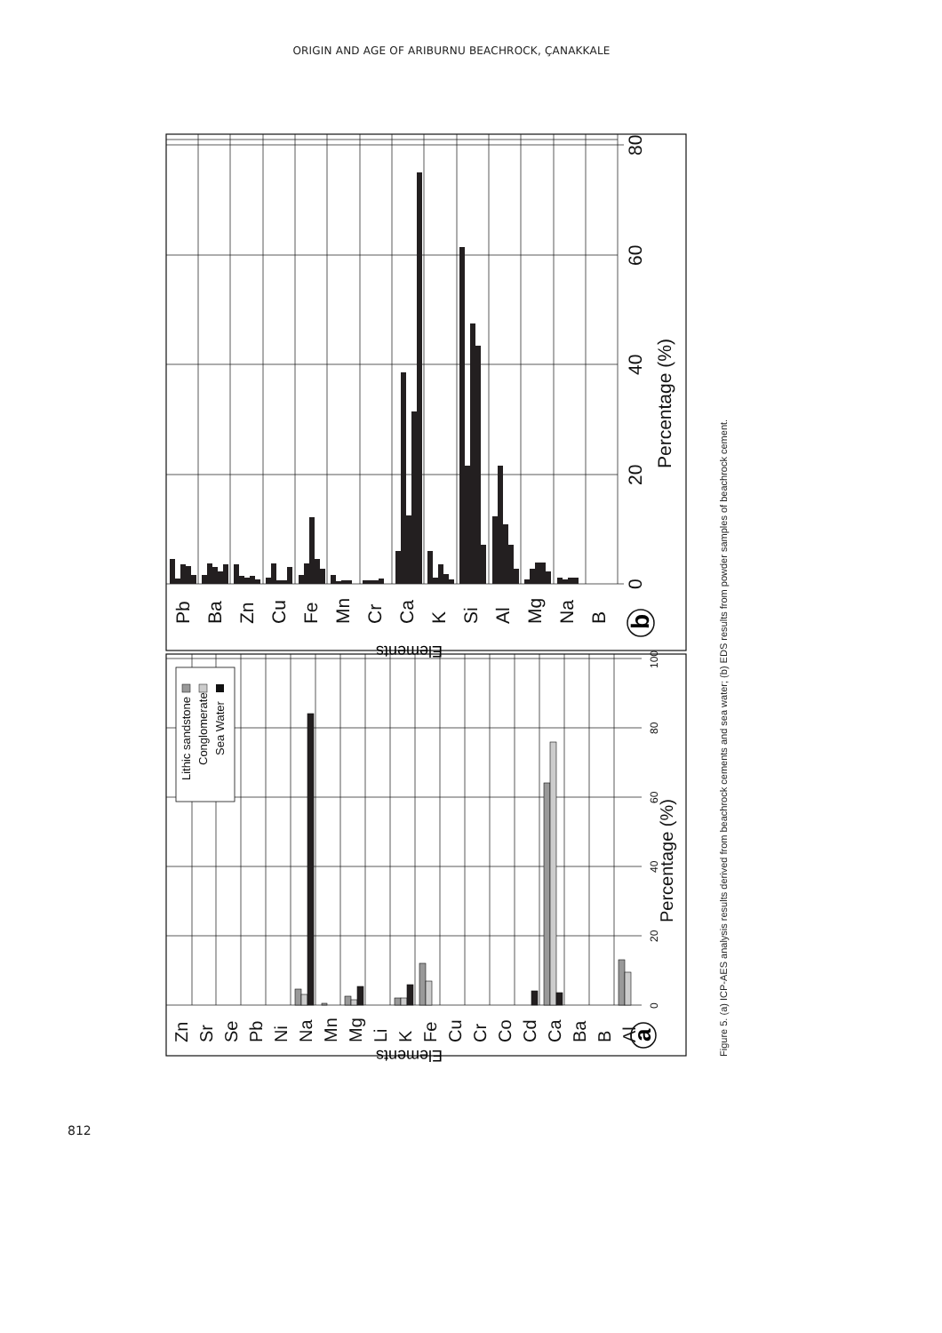ORIGIN AND AGE OF ARIBURNU BEACHROCK, ÇANAKKALE
Pb
Ba
Zn
Cu
Fe
Mn
Cr
Ca
K
Si
Al
Mg
Na
B
0
20
40
60
80
Percentage (%)
b
Elements
Lithic sandstone
Conglomerate
Sea Water
Zn
Sr
Se
Pb
Ni
Na
Mn
Mg
Li
K
Fe
Cu
Cr
Co
Cd
Ca
Ba
B
Al
0
20
40
60
80
100
Percentage (%)
a
Elements
Figure 5. (a) ICP-AES analysis results derived from beachrock cements and sea water; (b) EDS results from powder samples of beachrock cement.
812